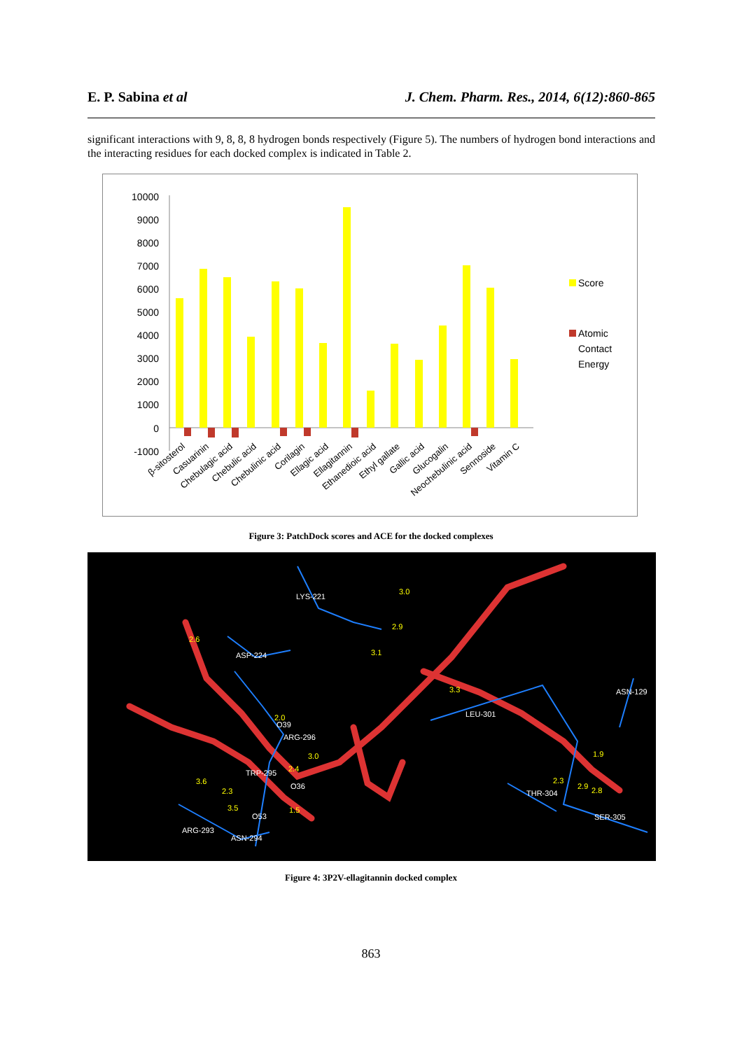E. P. Sabina et al J. Chem. Pharm. Res., 2014, 6(12):860-865
significant interactions with 9, 8, 8, 8 hydrogen bonds respectively (Figure 5). The numbers of hydrogen bond interactions and the interacting residues for each docked complex is indicated in Table 2.
10000
9000
8000
7000
6000
5000
4000
3000
2000
1000
0
-1000
Score
Atomic
Contact
Energy
β-sitosterol
Casuarinin
Chebulagic acid
Chebulic acid
Chebulinic acid
Corilagin
Ellagic acid
Ellagitannin
Ethanedioic acid
Ethyl gallate
Gallic acid
Glucogalin
Neochebulinic acid
Sennoside
Vitamin C
Figure 3: PatchDock scores and ACE for the docked complexes
LYS-221
ASP-224
ASN-129
LEU-301
ARG-296
TRP-295
THR-304
SER-305
ARG-293
ASN-294
3.0
2.9
2.6
3.1
3.3
2.0
3.0
1.9
2.4
3.6
2.3
2.3
2.9
2.8
3.5
1.5
O39
O36
O53
Figure 4: 3P2V-ellagitannin docked complex
863